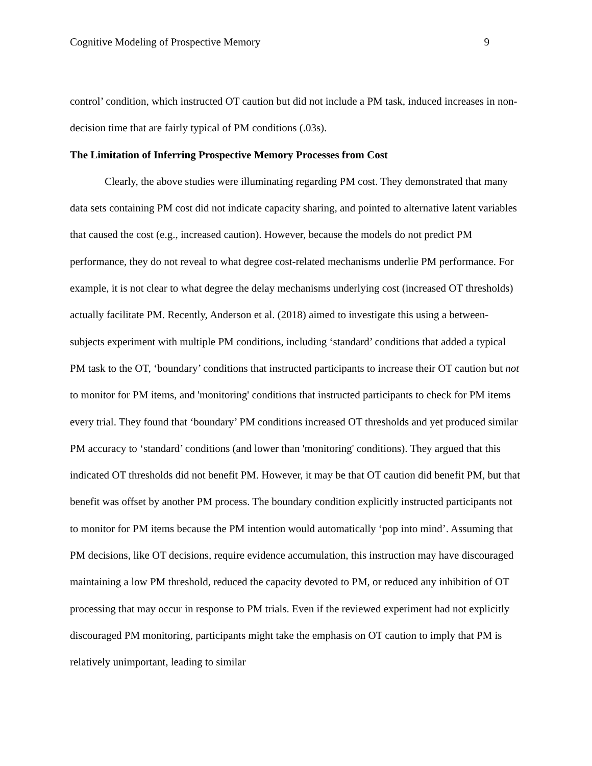Cognitive Modeling of Prospective Memory 9
control’ condition, which instructed OT caution but did not include a PM task, induced increases in non-decision time that are fairly typical of PM conditions (.03s).
The Limitation of Inferring Prospective Memory Processes from Cost
Clearly, the above studies were illuminating regarding PM cost. They demonstrated that many data sets containing PM cost did not indicate capacity sharing, and pointed to alternative latent variables that caused the cost (e.g., increased caution). However, because the models do not predict PM performance, they do not reveal to what degree cost-related mechanisms underlie PM performance. For example, it is not clear to what degree the delay mechanisms underlying cost (increased OT thresholds) actually facilitate PM. Recently, Anderson et al. (2018) aimed to investigate this using a between-subjects experiment with multiple PM conditions, including ‘standard’ conditions that added a typical PM task to the OT, ‘boundary’ conditions that instructed participants to increase their OT caution but not to monitor for PM items, and 'monitoring' conditions that instructed participants to check for PM items every trial. They found that ‘boundary’ PM conditions increased OT thresholds and yet produced similar PM accuracy to ‘standard’ conditions (and lower than 'monitoring' conditions). They argued that this indicated OT thresholds did not benefit PM. However, it may be that OT caution did benefit PM, but that benefit was offset by another PM process. The boundary condition explicitly instructed participants not to monitor for PM items because the PM intention would automatically ‘pop into mind’. Assuming that PM decisions, like OT decisions, require evidence accumulation, this instruction may have discouraged maintaining a low PM threshold, reduced the capacity devoted to PM, or reduced any inhibition of OT processing that may occur in response to PM trials. Even if the reviewed experiment had not explicitly discouraged PM monitoring, participants might take the emphasis on OT caution to imply that PM is relatively unimportant, leading to similar